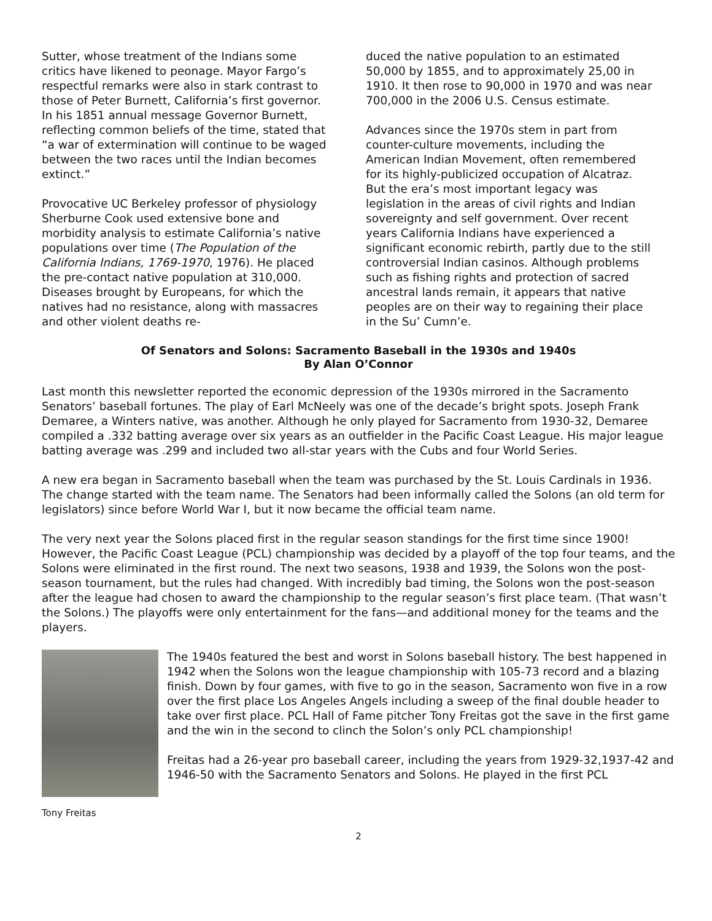Sutter, whose treatment of the Indians some critics have likened to peonage. Mayor Fargo’s respectful remarks were also in stark contrast to those of Peter Burnett, California’s first governor. In his 1851 annual message Governor Burnett, reflecting common beliefs of the time, stated that “a war of extermination will continue to be waged between the two races until the Indian becomes extinct.”
Provocative UC Berkeley professor of physiology Sherburne Cook used extensive bone and morbidity analysis to estimate California’s native populations over time (The Population of the California Indians, 1769-1970, 1976). He placed the pre-contact native population at 310,000. Diseases brought by Europeans, for which the natives had no resistance, along with massacres and other violent deaths re-
duced the native population to an estimated 50,000 by 1855, and to approximately 25,00 in 1910. It then rose to 90,000 in 1970 and was near 700,000 in the 2006 U.S. Census estimate.
Advances since the 1970s stem in part from counter-culture movements, including the American Indian Movement, often remembered for its highly-publicized occupation of Alcatraz. But the era’s most important legacy was legislation in the areas of civil rights and Indian sovereignty and self government. Over recent years California Indians have experienced a significant economic rebirth, partly due to the still controversial Indian casinos. Although problems such as fishing rights and protection of sacred ancestral lands remain, it appears that native peoples are on their way to regaining their place in the Su’ Cumn’e.
Of Senators and Solons: Sacramento Baseball in the 1930s and 1940s
By Alan O’Connor
Last month this newsletter reported the economic depression of the 1930s mirrored in the Sacramento Senators’ baseball fortunes. The play of Earl McNeely was one of the decade’s bright spots. Joseph Frank Demaree, a Winters native, was another. Although he only played for Sacramento from 1930-32, Demaree compiled a .332 batting average over six years as an outfielder in the Pacific Coast League. His major league batting average was .299 and included two all-star years with the Cubs and four World Series.
A new era began in Sacramento baseball when the team was purchased by the St. Louis Cardinals in 1936. The change started with the team name. The Senators had been informally called the Solons (an old term for legislators) since before World War I, but it now became the official team name.
The very next year the Solons placed first in the regular season standings for the first time since 1900! However, the Pacific Coast League (PCL) championship was decided by a playoff of the top four teams, and the Solons were eliminated in the first round. The next two seasons, 1938 and 1939, the Solons won the post-season tournament, but the rules had changed. With incredibly bad timing, the Solons won the post-season after the league had chosen to award the championship to the regular season’s first place team. (That wasn’t the Solons.) The playoffs were only entertainment for the fans—and additional money for the teams and the players.
Tony Freitas
The 1940s featured the best and worst in Solons baseball history. The best happened in 1942 when the Solons won the league championship with 105-73 record and a blazing finish. Down by four games, with five to go in the season, Sacramento won five in a row over the first place Los Angeles Angels including a sweep of the final double header to take over first place. PCL Hall of Fame pitcher Tony Freitas got the save in the first game and the win in the second to clinch the Solon’s only PCL championship!
Freitas had a 26-year pro baseball career, including the years from 1929-32,1937-42 and 1946-50 with the Sacramento Senators and Solons. He played in the first PCL
2